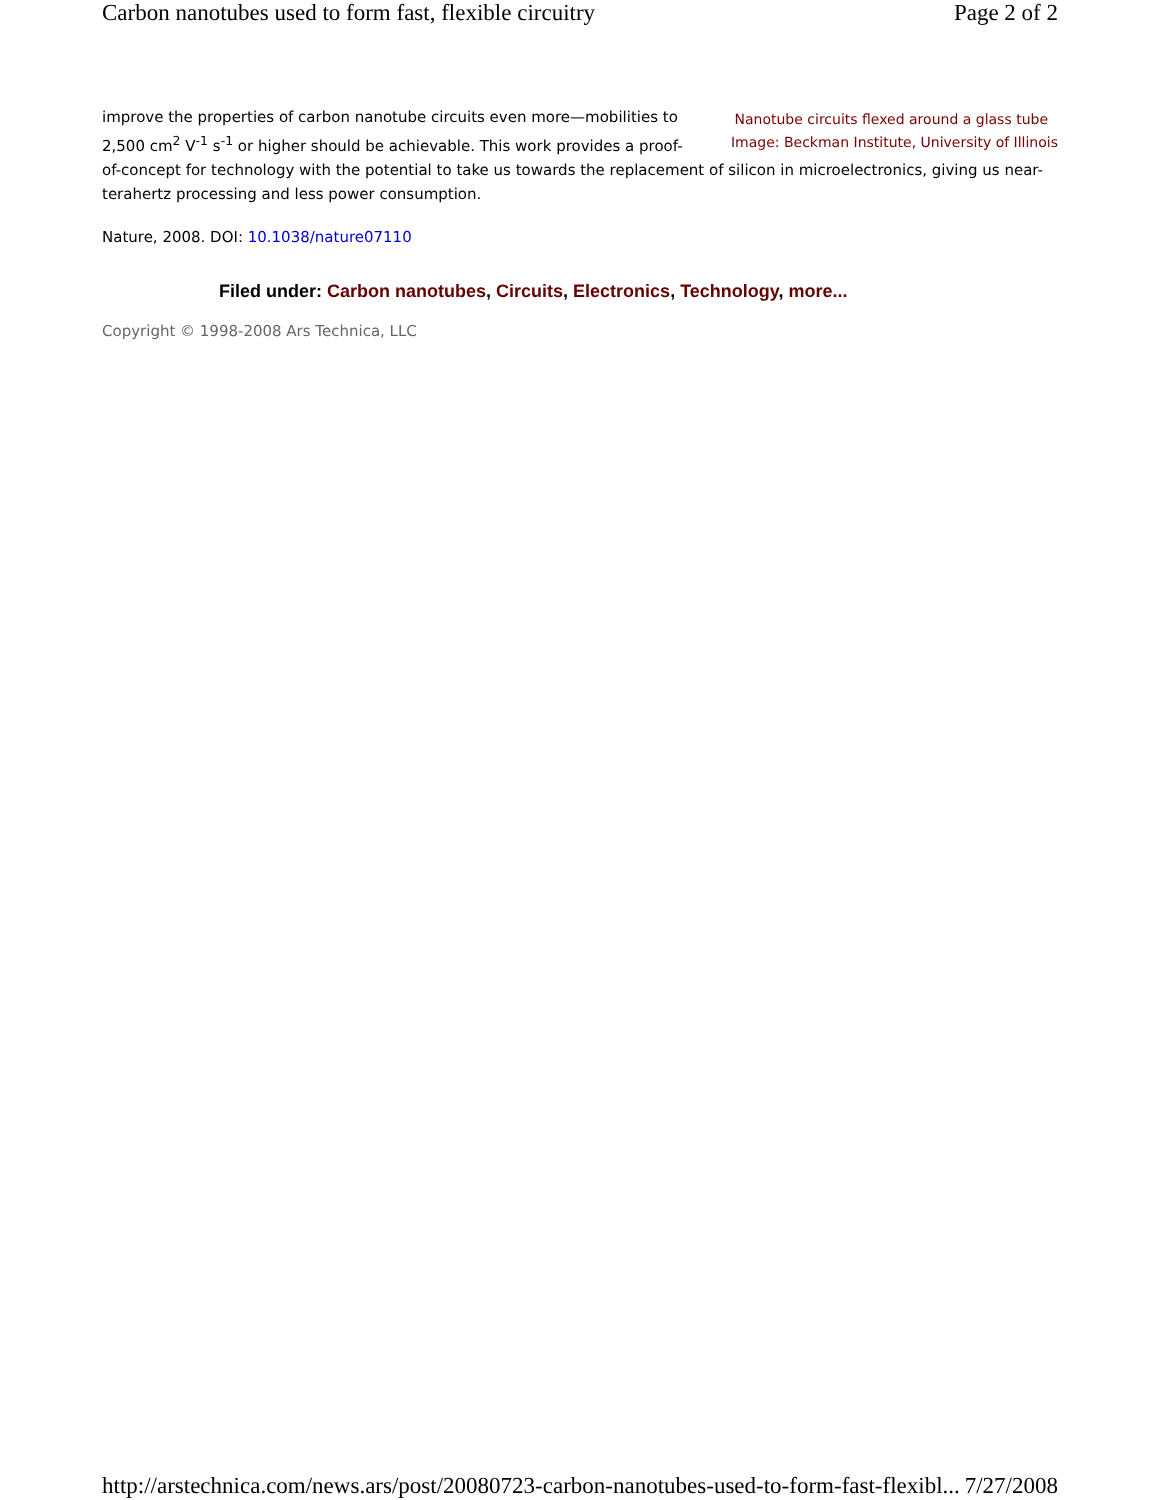Carbon nanotubes used to form fast, flexible circuitry Page 2 of 2
Nanotube circuits flexed around a glass tube
Image: Beckman Institute, University of Illinois
improve the properties of carbon nanotube circuits even more—mobilities to 2,500 cm<sup>2</sup> V<sup>-1</sup> s<sup>-1</sup> or higher should be achievable. This work provides a proof-of-concept for technology with the potential to take us towards the replacement of silicon in microelectronics, giving us near-terahertz processing and less power consumption.
Nature, 2008. DOI: 10.1038/nature07110
Filed under: Carbon nanotubes, Circuits, Electronics, Technology, more...
Copyright © 1998-2008 Ars Technica, LLC
http://arstechnica.com/news.ars/post/20080723-carbon-nanotubes-used-to-form-fast-flexibl... 7/27/2008